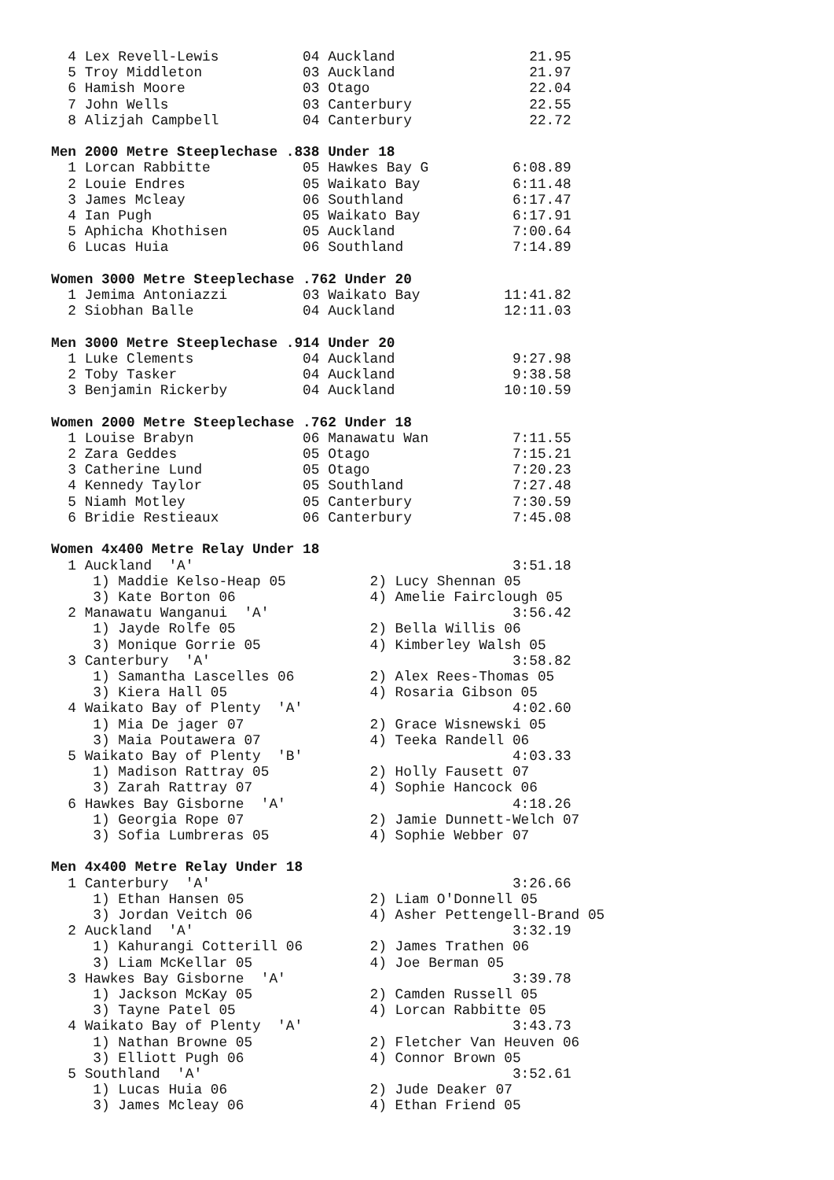4 Lex Revell-Lewis          04 Auckland                21.95
  5 Troy Middleton            03 Auckland                21.97
  6 Hamish Moore              03 Otago                   22.04
  7 John Wells                03 Canterbury              22.55
  8 Alizjah Campbell          04 Canterbury              22.72

Men 2000 Metre Steeplechase .838 Under 18
  1 Lorcan Rabbitte           05 Hawkes Bay G          6:08.89
  2 Louie Endres              05 Waikato Bay           6:11.48
  3 James Mcleay              06 Southland             6:17.47
  4 Ian Pugh                  05 Waikato Bay           6:17.91
  5 Aphicha Khothisen         05 Auckland              7:00.64
  6 Lucas Huia                06 Southland             7:14.89

Women 3000 Metre Steeplechase .762 Under 20
  1 Jemima Antoniazzi         03 Waikato Bay          11:41.82
  2 Siobhan Balle             04 Auckland             12:11.03

Men 3000 Metre Steeplechase .914 Under 20
  1 Luke Clements             04 Auckland              9:27.98
  2 Toby Tasker               04 Auckland              9:38.58
  3 Benjamin Rickerby         04 Auckland             10:10.59

Women 2000 Metre Steeplechase .762 Under 18
  1 Louise Brabyn             06 Manawatu Wan          7:11.55
  2 Zara Geddes               05 Otago                 7:15.21
  3 Catherine Lund            05 Otago                 7:20.23
  4 Kennedy Taylor            05 Southland             7:27.48
  5 Niamh Motley              05 Canterbury            7:30.59
  6 Bridie Restieaux          06 Canterbury            7:45.08

Women 4x400 Metre Relay Under 18
  1 Auckland  'A'                                      3:51.18
     1) Maddie Kelso-Heap 05          2) Lucy Shennan 05
     3) Kate Borton 06                4) Amelie Fairclough 05
  2 Manawatu Wanganui  'A'                             3:56.42
     1) Jayde Rolfe 05                2) Bella Willis 06
     3) Monique Gorrie 05             4) Kimberley Walsh 05
  3 Canterbury  'A'                                    3:58.82
     1) Samantha Lascelles 06         2) Alex Rees-Thomas 05
     3) Kiera Hall 05                 4) Rosaria Gibson 05
  4 Waikato Bay of Plenty  'A'                         4:02.60
     1) Mia De jager 07               2) Grace Wisnewski 05
     3) Maia Poutawera 07             4) Teeka Randell 06
  5 Waikato Bay of Plenty  'B'                         4:03.33
     1) Madison Rattray 05            2) Holly Fausett 07
     3) Zarah Rattray 07              4) Sophie Hancock 06
  6 Hawkes Bay Gisborne  'A'                           4:18.26
     1) Georgia Rope 07               2) Jamie Dunnett-Welch 07
     3) Sofia Lumbreras 05            4) Sophie Webber 07

Men 4x400 Metre Relay Under 18
  1 Canterbury  'A'                                    3:26.66
     1) Ethan Hansen 05               2) Liam O'Donnell 05
     3) Jordan Veitch 06              4) Asher Pettengell-Brand 05
  2 Auckland  'A'                                      3:32.19
     1) Kahurangi Cotterill 06        2) James Trathen 06
     3) Liam McKellar 05              4) Joe Berman 05
  3 Hawkes Bay Gisborne  'A'                           3:39.78
     1) Jackson McKay 05              2) Camden Russell 05
     3) Tayne Patel 05                4) Lorcan Rabbitte 05
  4 Waikato Bay of Plenty  'A'                         3:43.73
     1) Nathan Browne 05              2) Fletcher Van Heuven 06
     3) Elliott Pugh 06               4) Connor Brown 05
  5 Southland  'A'                                     3:52.61
     1) Lucas Huia 06                 2) Jude Deaker 07
     3) James Mcleay 06               4) Ethan Friend 05